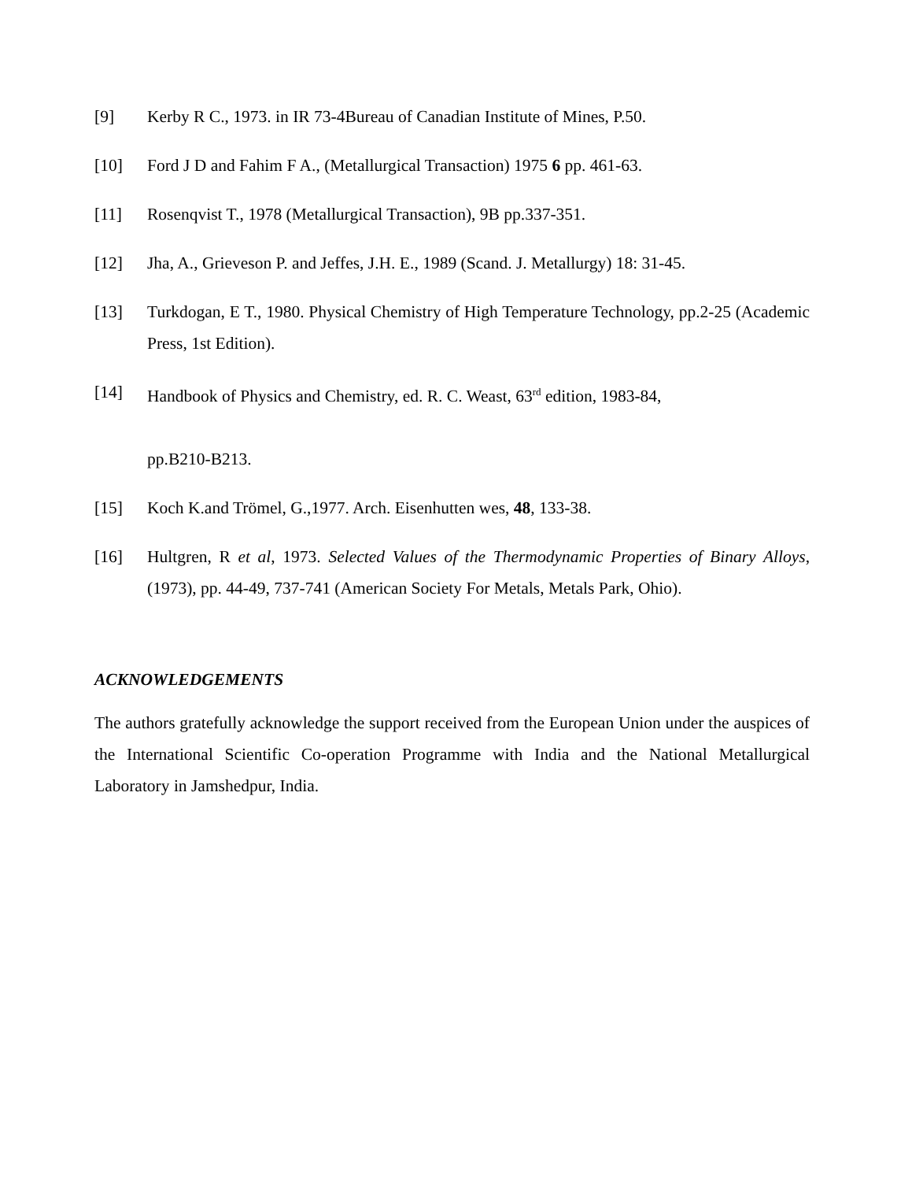[9] Kerby R C., 1973. in IR 73-4Bureau of Canadian Institute of Mines, P.50.
[10] Ford J D and Fahim F A., (Metallurgical Transaction) 1975 6 pp. 461-63.
[11] Rosenqvist T., 1978 (Metallurgical Transaction), 9B pp.337-351.
[12] Jha, A., Grieveson P. and Jeffes, J.H. E., 1989 (Scand. J. Metallurgy) 18: 31-45.
[13] Turkdogan, E T., 1980. Physical Chemistry of High Temperature Technology, pp.2-25 (Academic Press, 1st Edition).
[14] Handbook of Physics and Chemistry, ed. R. C. Weast, 63<sup>rd</sup> edition, 1983-84,
pp.B210-B213.
[15] Koch K.and Trömel, G.,1977. Arch. Eisenhutten wes, 48, 133-38.
[16] Hultgren, R et al, 1973. Selected Values of the Thermodynamic Properties of Binary Alloys, (1973), pp. 44-49, 737-741 (American Society For Metals, Metals Park, Ohio).
ACKNOWLEDGEMENTS
The authors gratefully acknowledge the support received from the European Union under the auspices of the International Scientific Co-operation Programme with India and the National Metallurgical Laboratory in Jamshedpur, India.